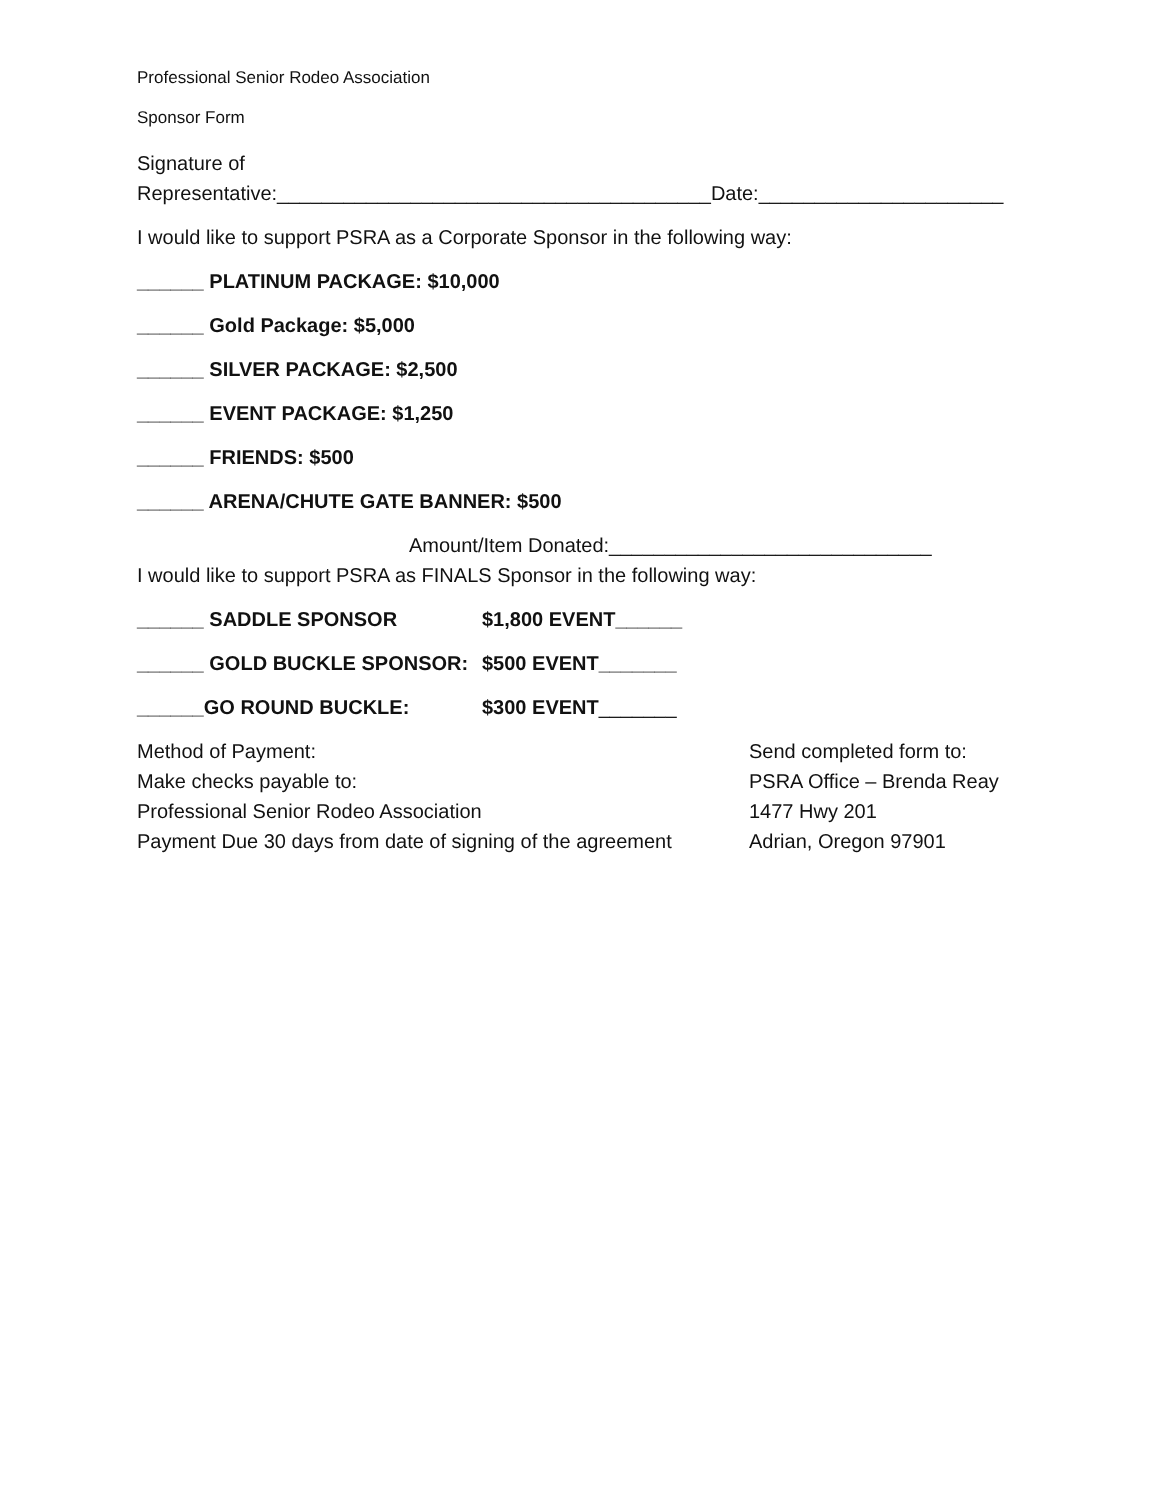Professional Senior Rodeo Association
Sponsor Form
Signature of
Representative:_______________________________________Date:______________________
I would like to support PSRA as a Corporate Sponsor in the following way:
______ PLATINUM PACKAGE: $10,000
______ Gold Package: $5,000
______ SILVER PACKAGE: $2,500
______ EVENT PACKAGE: $1,250
______ FRIENDS: $500
______ ARENA/CHUTE GATE BANNER: $500
Amount/Item Donated:_____________________________
I would like to support PSRA as FINALS Sponsor in the following way:
______ SADDLE SPONSOR $1,800 EVENT______
______ GOLD BUCKLE SPONSOR: $500 EVENT_______
______GO ROUND BUCKLE: $300 EVENT_______
Method of Payment:
Make checks payable to:
Professional Senior Rodeo Association
Payment Due 30 days from date of signing of the agreement
Send completed form to:
PSRA Office – Brenda Reay
1477 Hwy 201
Adrian, Oregon 97901